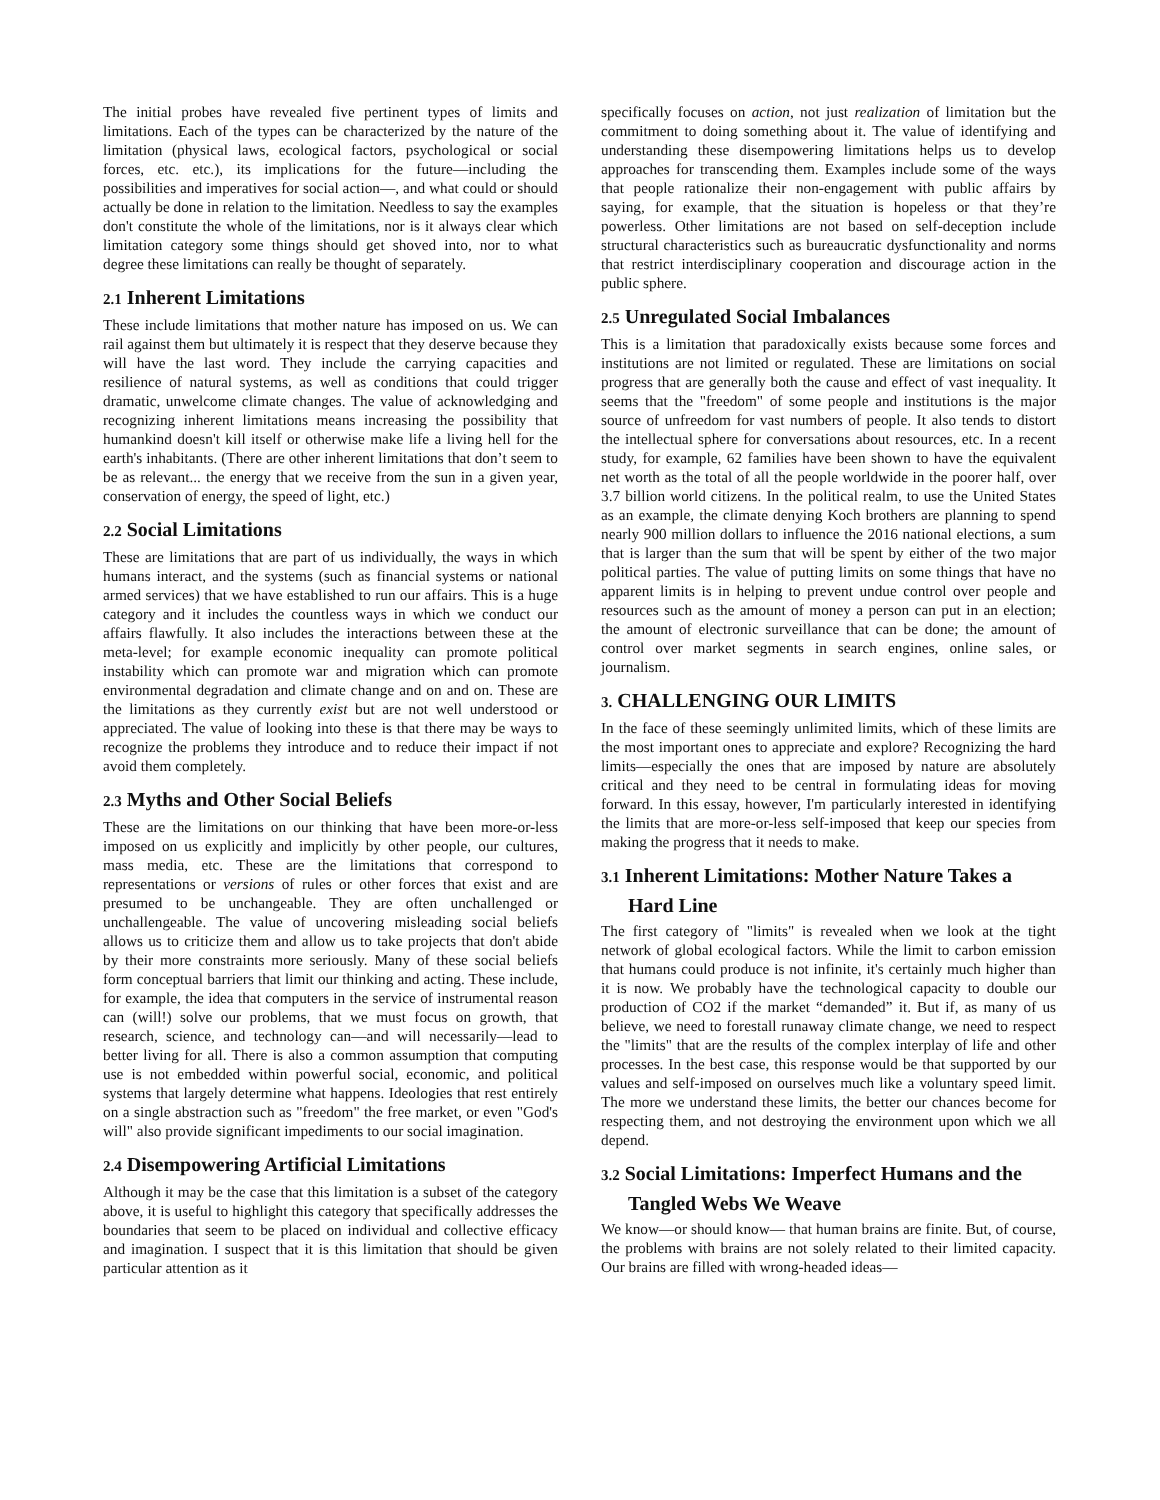The initial probes have revealed five pertinent types of limits and limitations. Each of the types can be characterized by the nature of the limitation (physical laws, ecological factors, psychological or social forces, etc. etc.), its implications for the future—including the possibilities and imperatives for social action—, and what could or should actually be done in relation to the limitation. Needless to say the examples don't constitute the whole of the limitations, nor is it always clear which limitation category some things should get shoved into, nor to what degree these limitations can really be thought of separately.
2.1 Inherent Limitations
These include limitations that mother nature has imposed on us. We can rail against them but ultimately it is respect that they deserve because they will have the last word. They include the carrying capacities and resilience of natural systems, as well as conditions that could trigger dramatic, unwelcome climate changes. The value of acknowledging and recognizing inherent limitations means increasing the possibility that humankind doesn't kill itself or otherwise make life a living hell for the earth's inhabitants. (There are other inherent limitations that don’t seem to be as relevant... the energy that we receive from the sun in a given year, conservation of energy, the speed of light, etc.)
2.2 Social Limitations
These are limitations that are part of us individually, the ways in which humans interact, and the systems (such as financial systems or national armed services) that we have established to run our affairs. This is a huge category and it includes the countless ways in which we conduct our affairs flawfully. It also includes the interactions between these at the meta-level; for example economic inequality can promote political instability which can promote war and migration which can promote environmental degradation and climate change and on and on. These are the limitations as they currently exist but are not well understood or appreciated. The value of looking into these is that there may be ways to recognize the problems they introduce and to reduce their impact if not avoid them completely.
2.3 Myths and Other Social Beliefs
These are the limitations on our thinking that have been more-or-less imposed on us explicitly and implicitly by other people, our cultures, mass media, etc. These are the limitations that correspond to representations or versions of rules or other forces that exist and are presumed to be unchangeable. They are often unchallenged or unchallengeable. The value of uncovering misleading social beliefs allows us to criticize them and allow us to take projects that don't abide by their more constraints more seriously. Many of these social beliefs form conceptual barriers that limit our thinking and acting. These include, for example, the idea that computers in the service of instrumental reason can (will!) solve our problems, that we must focus on growth, that research, science, and technology can—and will necessarily—lead to better living for all. There is also a common assumption that computing use is not embedded within powerful social, economic, and political systems that largely determine what happens. Ideologies that rest entirely on a single abstraction such as "freedom" the free market, or even "God's will" also provide significant impediments to our social imagination.
2.4 Disempowering Artificial Limitations
Although it may be the case that this limitation is a subset of the category above, it is useful to highlight this category that specifically addresses the boundaries that seem to be placed on individual and collective efficacy and imagination. I suspect that it is this limitation that should be given particular attention as it
specifically focuses on action, not just realization of limitation but the commitment to doing something about it. The value of identifying and understanding these disempowering limitations helps us to develop approaches for transcending them. Examples include some of the ways that people rationalize their non-engagement with public affairs by saying, for example, that the situation is hopeless or that they’re powerless. Other limitations are not based on self-deception include structural characteristics such as bureaucratic dysfunctionality and norms that restrict interdisciplinary cooperation and discourage action in the public sphere.
2.5 Unregulated Social Imbalances
This is a limitation that paradoxically exists because some forces and institutions are not limited or regulated. These are limitations on social progress that are generally both the cause and effect of vast inequality. It seems that the "freedom" of some people and institutions is the major source of unfreedom for vast numbers of people. It also tends to distort the intellectual sphere for conversations about resources, etc. In a recent study, for example, 62 families have been shown to have the equivalent net worth as the total of all the people worldwide in the poorer half, over 3.7 billion world citizens. In the political realm, to use the United States as an example, the climate denying Koch brothers are planning to spend nearly 900 million dollars to influence the 2016 national elections, a sum that is larger than the sum that will be spent by either of the two major political parties. The value of putting limits on some things that have no apparent limits is in helping to prevent undue control over people and resources such as the amount of money a person can put in an election; the amount of electronic surveillance that can be done; the amount of control over market segments in search engines, online sales, or journalism.
3. CHALLENGING OUR LIMITS
In the face of these seemingly unlimited limits, which of these limits are the most important ones to appreciate and explore? Recognizing the hard limits—especially the ones that are imposed by nature are absolutely critical and they need to be central in formulating ideas for moving forward. In this essay, however, I'm particularly interested in identifying the limits that are more-or-less self-imposed that keep our species from making the progress that it needs to make.
3.1 Inherent Limitations: Mother Nature Takes a Hard Line
The first category of "limits" is revealed when we look at the tight network of global ecological factors. While the limit to carbon emission that humans could produce is not infinite, it's certainly much higher than it is now. We probably have the technological capacity to double our production of CO2 if the market “demanded” it. But if, as many of us believe, we need to forestall runaway climate change, we need to respect the "limits" that are the results of the complex interplay of life and other processes. In the best case, this response would be that supported by our values and self-imposed on ourselves much like a voluntary speed limit. The more we understand these limits, the better our chances become for respecting them, and not destroying the environment upon which we all depend.
3.2 Social Limitations: Imperfect Humans and the Tangled Webs We Weave
We know—or should know— that human brains are finite. But, of course, the problems with brains are not solely related to their limited capacity. Our brains are filled with wrong-headed ideas—